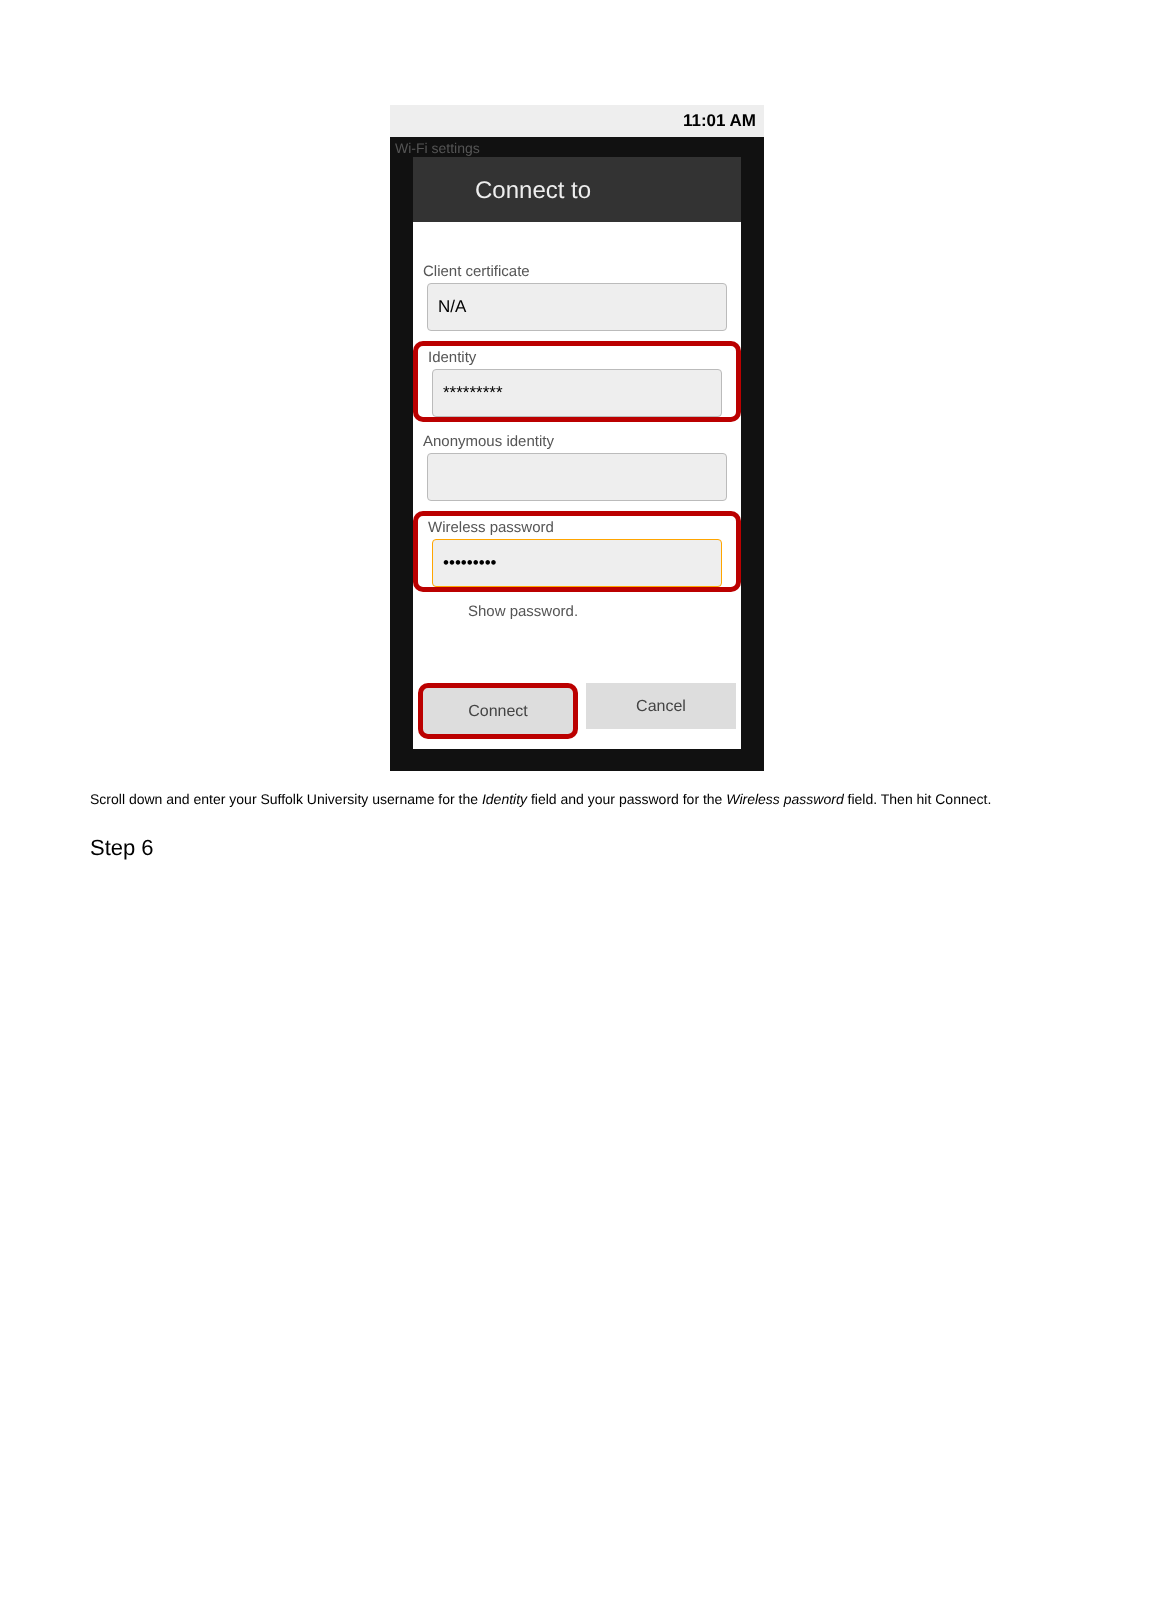11:01 AM
Wi-Fi settings
Connect to
Client certificate
N/A
Identity
*********
Anonymous identity
Wireless password
•••••••••
Show password.
Connect Cancel
Scroll down and enter your Suffolk University username for the Identity field and your password for the Wireless password field. Then hit Connect.
Step 6